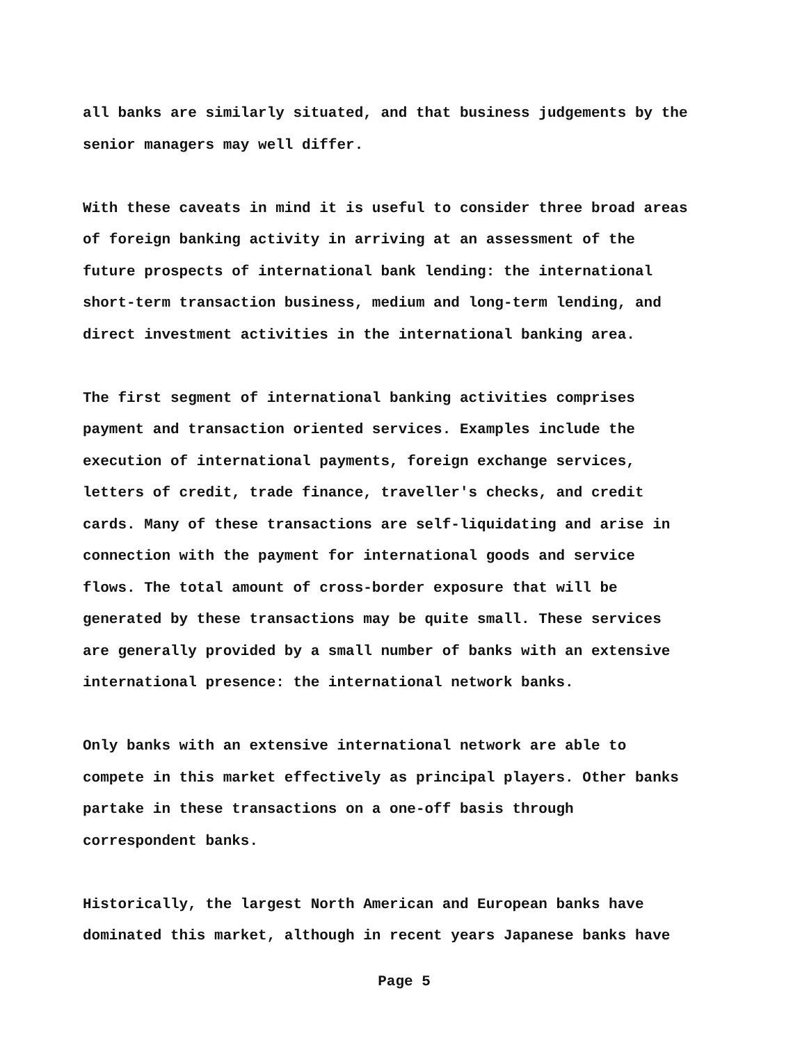all banks are similarly situated, and that business judgements by the
senior managers may well differ.
With these caveats in mind it is useful to consider three broad areas
of foreign banking activity in arriving at an assessment of the
future prospects of international bank lending: the international
short-term transaction business, medium and long-term lending, and
direct investment activities in the international banking area.
The first segment of international banking activities comprises
payment and transaction oriented services. Examples include the
execution of international payments, foreign exchange services,
letters of credit, trade finance, traveller's checks, and credit
cards. Many of these transactions are self-liquidating and arise in
connection with the payment for international goods and service
flows. The total amount of cross-border exposure that will be
generated by these transactions may be quite small. These services
are generally provided by a small number of banks with an extensive
international presence: the international network banks.
Only banks with an extensive international network are able to
compete in this market effectively as principal players. Other banks
partake in these transactions on a one-off basis through
correspondent banks.
Historically, the largest North American and European banks have
dominated this market, although in recent years Japanese banks have
Page 5